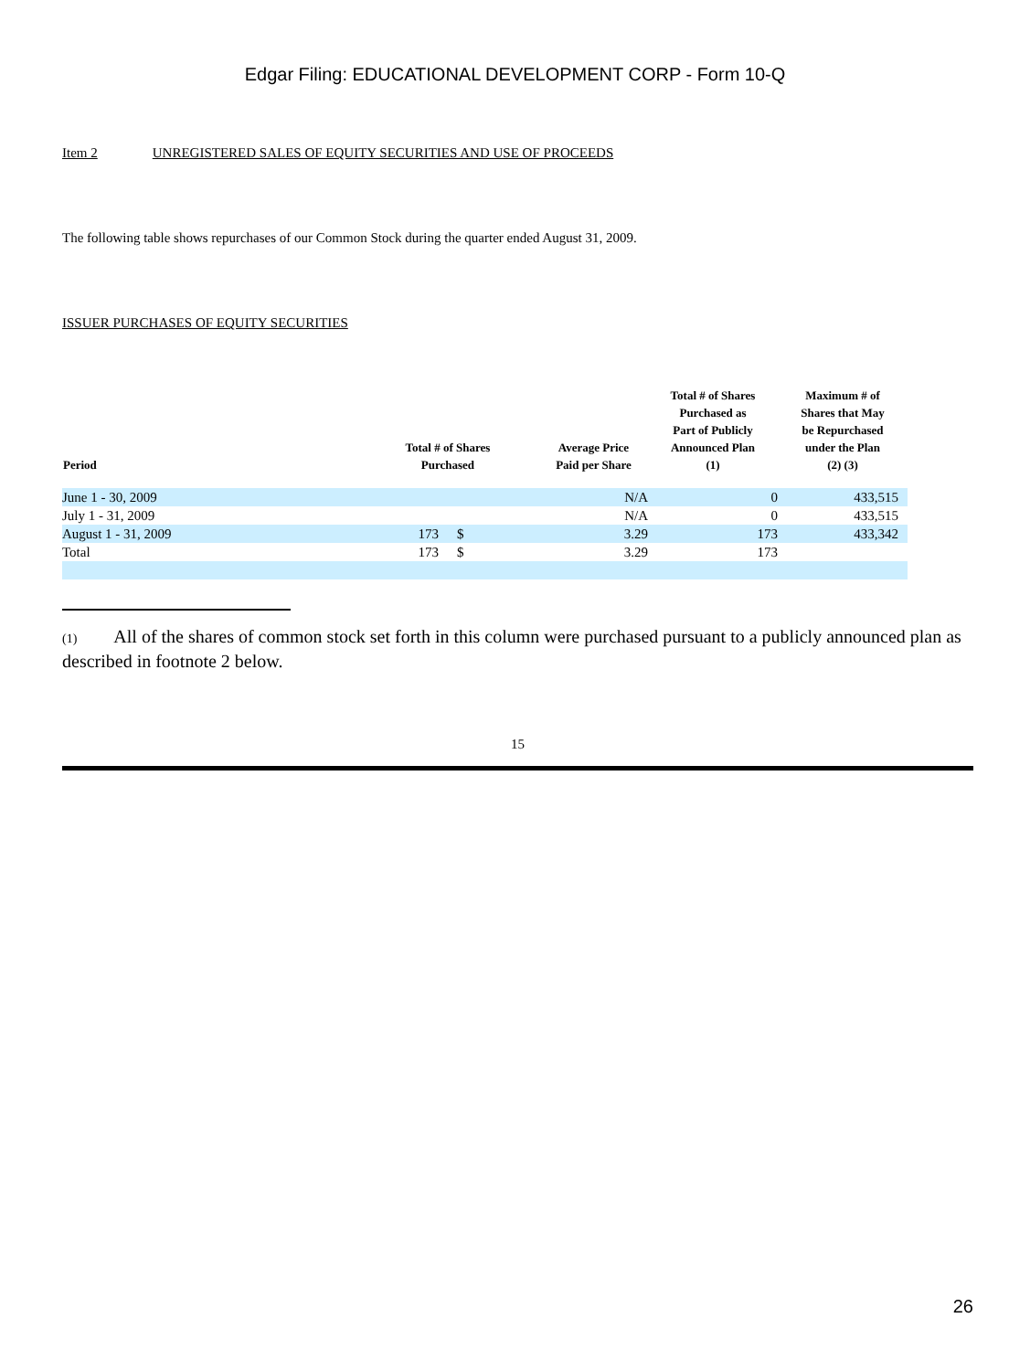Edgar Filing: EDUCATIONAL DEVELOPMENT CORP - Form 10-Q
Item 2 UNREGISTERED SALES OF EQUITY SECURITIES AND USE OF PROCEEDS
The following table shows repurchases of our Common Stock during the quarter ended August 31, 2009.
ISSUER PURCHASES OF EQUITY SECURITIES
| Period | Total # of Shares Purchased | | Average Price Paid per Share | | Total # of Shares Purchased as Part of Publicly Announced Plan (1) | Maximum # of Shares that May be Repurchased under the Plan (2) (3) |
| --- | --- | --- | --- | --- | --- | --- |
| June 1 - 30, 2009 | | | | N/A | 0 | 433,515 |
| July 1 - 31, 2009 | | | | N/A | 0 | 433,515 |
| August 1 - 31, 2009 | 173 | $ | | 3.29 | 173 | 433,342 |
| Total | 173 | $ | | 3.29 | 173 | |
(1) All of the shares of common stock set forth in this column were purchased pursuant to a publicly announced plan as described in footnote 2 below.
15
26